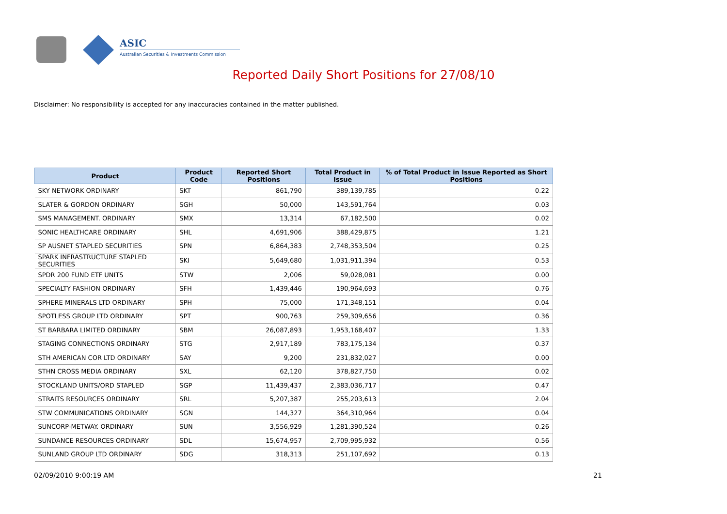ASIC
Australian Securities & Investments Commission
Reported Daily Short Positions for 27/08/10
Disclaimer: No responsibility is accepted for any inaccuracies contained in the matter published.
| Product | Product Code | Reported Short Positions | Total Product in Issue | % of Total Product in Issue Reported as Short Positions |
| --- | --- | --- | --- | --- |
| SKY NETWORK ORDINARY | SKT | 861,790 | 389,139,785 | 0.22 |
| SLATER & GORDON ORDINARY | SGH | 50,000 | 143,591,764 | 0.03 |
| SMS MANAGEMENT. ORDINARY | SMX | 13,314 | 67,182,500 | 0.02 |
| SONIC HEALTHCARE ORDINARY | SHL | 4,691,906 | 388,429,875 | 1.21 |
| SP AUSNET STAPLED SECURITIES | SPN | 6,864,383 | 2,748,353,504 | 0.25 |
| SPARK INFRASTRUCTURE STAPLED SECURITIES | SKI | 5,649,680 | 1,031,911,394 | 0.53 |
| SPDR 200 FUND ETF UNITS | STW | 2,006 | 59,028,081 | 0.00 |
| SPECIALTY FASHION ORDINARY | SFH | 1,439,446 | 190,964,693 | 0.76 |
| SPHERE MINERALS LTD ORDINARY | SPH | 75,000 | 171,348,151 | 0.04 |
| SPOTLESS GROUP LTD ORDINARY | SPT | 900,763 | 259,309,656 | 0.36 |
| ST BARBARA LIMITED ORDINARY | SBM | 26,087,893 | 1,953,168,407 | 1.33 |
| STAGING CONNECTIONS ORDINARY | STG | 2,917,189 | 783,175,134 | 0.37 |
| STH AMERICAN COR LTD ORDINARY | SAY | 9,200 | 231,832,027 | 0.00 |
| STHN CROSS MEDIA ORDINARY | SXL | 62,120 | 378,827,750 | 0.02 |
| STOCKLAND UNITS/ORD STAPLED | SGP | 11,439,437 | 2,383,036,717 | 0.47 |
| STRAITS RESOURCES ORDINARY | SRL | 5,207,387 | 255,203,613 | 2.04 |
| STW COMMUNICATIONS ORDINARY | SGN | 144,327 | 364,310,964 | 0.04 |
| SUNCORP-METWAY. ORDINARY | SUN | 3,556,929 | 1,281,390,524 | 0.26 |
| SUNDANCE RESOURCES ORDINARY | SDL | 15,674,957 | 2,709,995,932 | 0.56 |
| SUNLAND GROUP LTD ORDINARY | SDG | 318,313 | 251,107,692 | 0.13 |
02/09/2010 9:00:19 AM 21